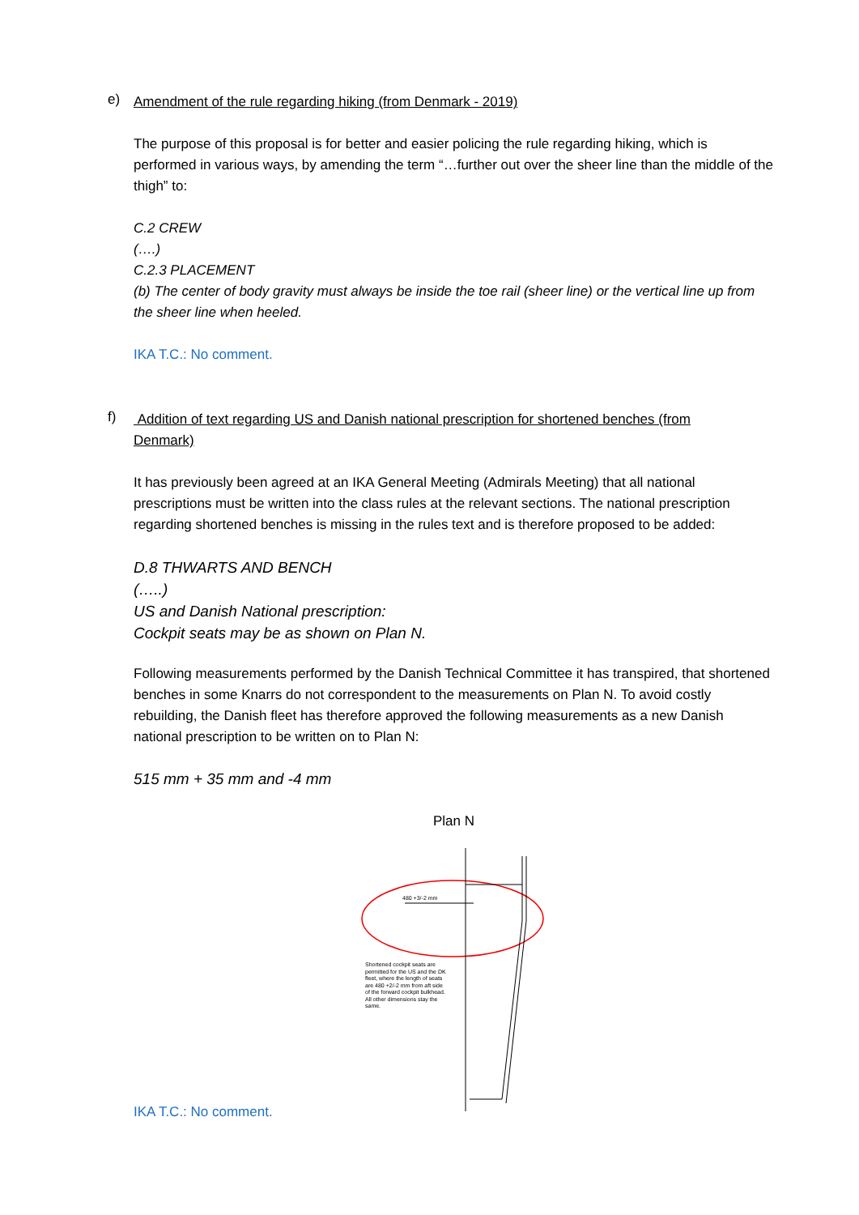e)
Amendment of the rule regarding hiking (from Denmark - 2019)
The purpose of this proposal is for better and easier policing the rule regarding hiking, which is performed in various ways, by amending the term “…further out over the sheer line than the middle of the thigh” to:
C.2 CREW
(….)
C.2.3 PLACEMENT
(b) The center of body gravity must always be inside the toe rail (sheer line) or the vertical line up from the sheer line when heeled.
IKA T.C.: No comment.
f)
Addition of text regarding US and Danish national prescription for shortened benches (from Denmark)
It has previously been agreed at an IKA General Meeting (Admirals Meeting) that all national prescriptions must be written into the class rules at the relevant sections. The national prescription regarding shortened benches is missing in the rules text and is therefore proposed to be added:
D.8 THWARTS AND BENCH
(…..)
US and Danish National prescription:
Cockpit seats may be as shown on Plan N.
Following measurements performed by the Danish Technical Committee it has transpired, that shortened benches in some Knarrs do not correspondent to the measurements on Plan N. To avoid costly rebuilding, the Danish fleet has therefore approved the following measurements as a new Danish national prescription to be written on to Plan N:
515 mm + 35 mm and -4 mm
Plan N
480 +3/-2 mm
Shortened cockpit seats are permitted for the US and the DK fleet, where the length of seats are 480 +2/-2 mm from aft side of the forward cockpit bulkhead. All other dimensions stay the same.
IKA T.C.: No comment.